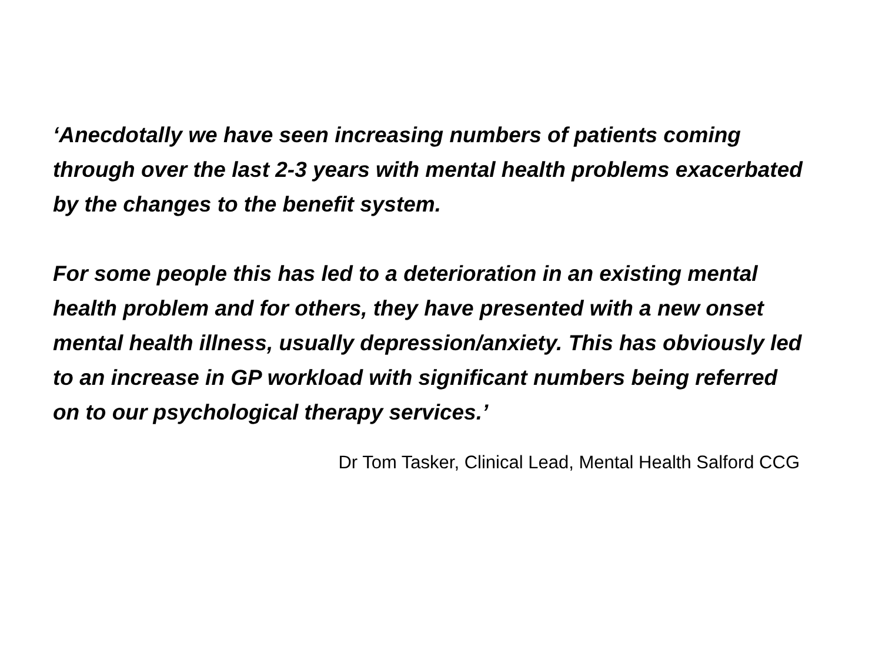‘Anecdotally we have seen increasing numbers of patients coming through over the last 2-3 years with mental health problems exacerbated by the changes to the benefit system.
For some people this has led to a deterioration in an existing mental health problem and for others, they have presented with a new onset mental health illness, usually depression/anxiety. This has obviously led to an increase in GP workload with significant numbers being referred on to our psychological therapy services.’
Dr Tom Tasker, Clinical Lead, Mental Health Salford CCG